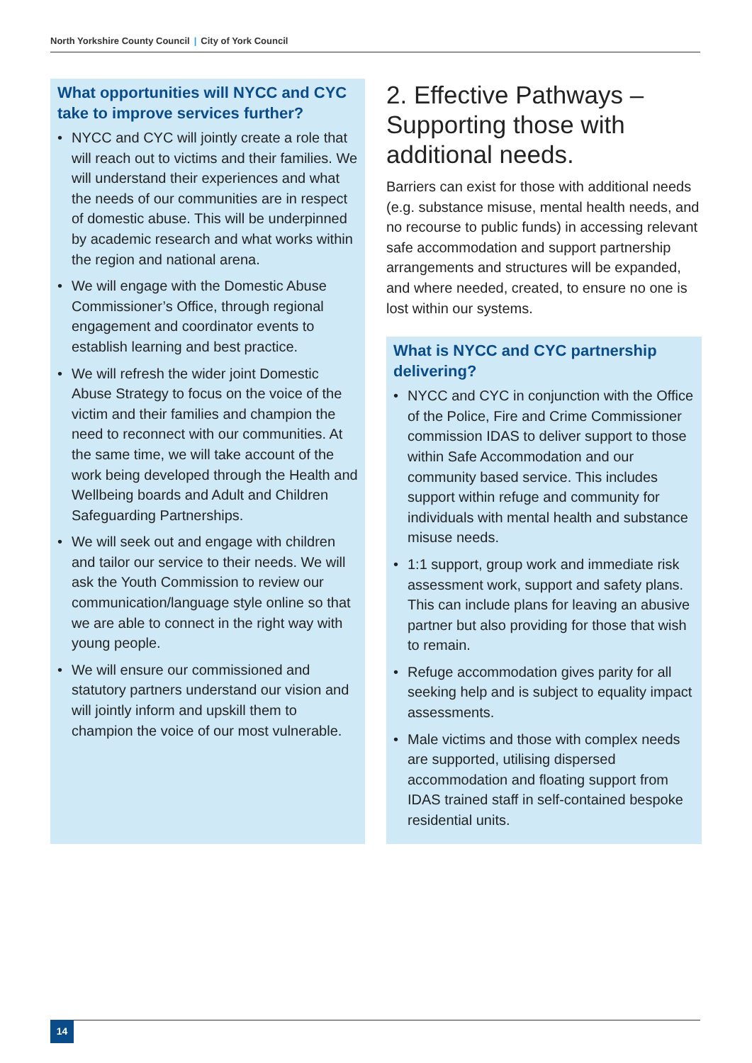North Yorkshire County Council | City of York Council
What opportunities will NYCC and CYC take to improve services further?
• NYCC and CYC will jointly create a role that will reach out to victims and their families. We will understand their experiences and what the needs of our communities are in respect of domestic abuse. This will be underpinned by academic research and what works within the region and national arena.
• We will engage with the Domestic Abuse Commissioner’s Office, through regional engagement and coordinator events to establish learning and best practice.
• We will refresh the wider joint Domestic Abuse Strategy to focus on the voice of the victim and their families and champion the need to reconnect with our communities. At the same time, we will take account of the work being developed through the Health and Wellbeing boards and Adult and Children Safeguarding Partnerships.
• We will seek out and engage with children and tailor our service to their needs. We will ask the Youth Commission to review our communication/language style online so that we are able to connect in the right way with young people.
• We will ensure our commissioned and statutory partners understand our vision and will jointly inform and upskill them to champion the voice of our most vulnerable.
2. Effective Pathways – Supporting those with additional needs.
Barriers can exist for those with additional needs (e.g. substance misuse, mental health needs, and no recourse to public funds) in accessing relevant safe accommodation and support partnership arrangements and structures will be expanded, and where needed, created, to ensure no one is lost within our systems.
What is NYCC and CYC partnership delivering?
• NYCC and CYC in conjunction with the Office of the Police, Fire and Crime Commissioner commission IDAS to deliver support to those within Safe Accommodation and our community based service. This includes support within refuge and community for individuals with mental health and substance misuse needs.
• 1:1 support, group work and immediate risk assessment work, support and safety plans. This can include plans for leaving an abusive partner but also providing for those that wish to remain.
• Refuge accommodation gives parity for all seeking help and is subject to equality impact assessments.
• Male victims and those with complex needs are supported, utilising dispersed accommodation and floating support from IDAS trained staff in self-contained bespoke residential units.
14